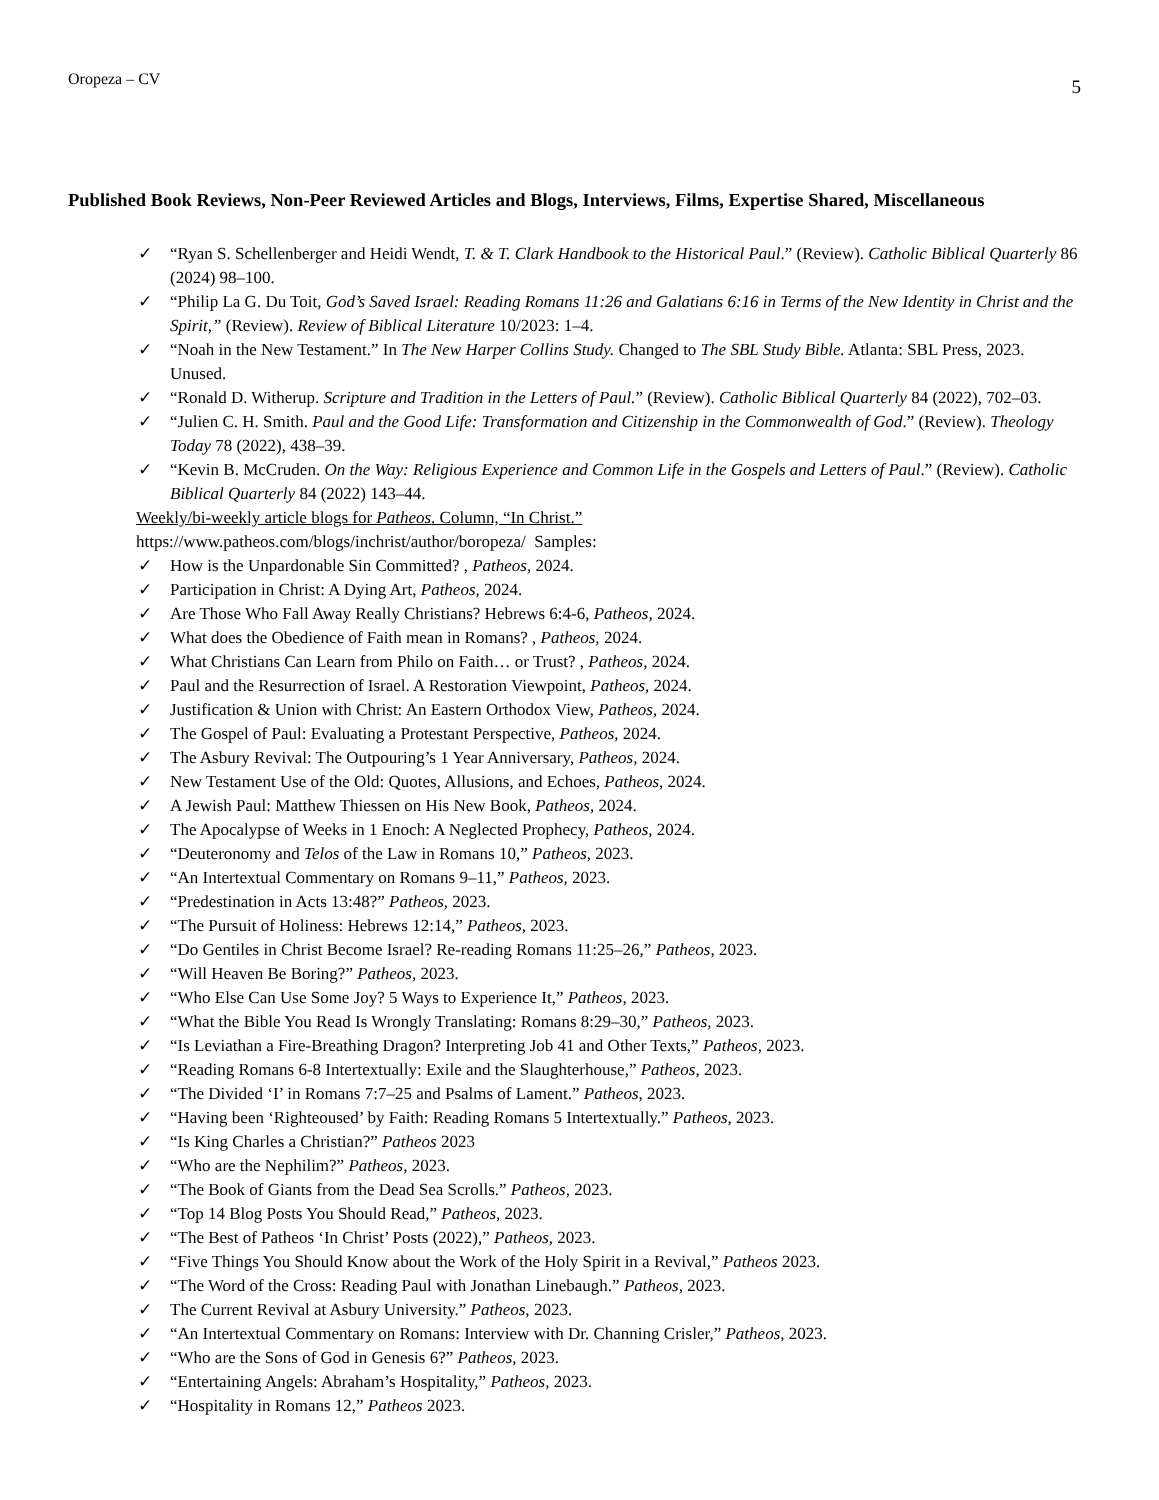Oropeza – CV 5
Published Book Reviews, Non-Peer Reviewed Articles and Blogs, Interviews, Films, Expertise Shared, Miscellaneous
✓ “Ryan S. Schellenberger and Heidi Wendt, T. & T. Clark Handbook to the Historical Paul.” (Review). Catholic Biblical Quarterly 86 (2024) 98–100.
✓ “Philip La G. Du Toit, God’s Saved Israel: Reading Romans 11:26 and Galatians 6:16 in Terms of the New Identity in Christ and the Spirit,” (Review). Review of Biblical Literature 10/2023: 1–4.
✓ “Noah in the New Testament.” In The New Harper Collins Study. Changed to The SBL Study Bible. Atlanta: SBL Press, 2023. Unused.
✓ “Ronald D. Witherup. Scripture and Tradition in the Letters of Paul.” (Review). Catholic Biblical Quarterly 84 (2022), 702–03.
✓ “Julien C. H. Smith. Paul and the Good Life: Transformation and Citizenship in the Commonwealth of God.” (Review). Theology Today 78 (2022), 438–39.
✓ “Kevin B. McCruden. On the Way: Religious Experience and Common Life in the Gospels and Letters of Paul.” (Review). Catholic Biblical Quarterly 84 (2022) 143–44.
Weekly/bi-weekly article blogs for Patheos. Column, “In Christ.”
https://www.patheos.com/blogs/inchrist/author/boropeza/ Samples:
✓ How is the Unpardonable Sin Committed? , Patheos, 2024.
✓ Participation in Christ: A Dying Art, Patheos, 2024.
✓ Are Those Who Fall Away Really Christians? Hebrews 6:4-6, Patheos, 2024.
✓ What does the Obedience of Faith mean in Romans? , Patheos, 2024.
✓ What Christians Can Learn from Philo on Faith… or Trust? , Patheos, 2024.
✓ Paul and the Resurrection of Israel. A Restoration Viewpoint, Patheos, 2024.
✓ Justification & Union with Christ: An Eastern Orthodox View, Patheos, 2024.
✓ The Gospel of Paul: Evaluating a Protestant Perspective, Patheos, 2024.
✓ The Asbury Revival: The Outpouring’s 1 Year Anniversary, Patheos, 2024.
✓ New Testament Use of the Old: Quotes, Allusions, and Echoes, Patheos, 2024.
✓ A Jewish Paul: Matthew Thiessen on His New Book, Patheos, 2024.
✓ The Apocalypse of Weeks in 1 Enoch: A Neglected Prophecy, Patheos, 2024.
✓ “Deuteronomy and Telos of the Law in Romans 10,” Patheos, 2023.
✓ “An Intertextual Commentary on Romans 9–11,” Patheos, 2023.
✓ “Predestination in Acts 13:48?” Patheos, 2023.
✓ “The Pursuit of Holiness: Hebrews 12:14,” Patheos, 2023.
✓ “Do Gentiles in Christ Become Israel? Re-reading Romans 11:25–26,” Patheos, 2023.
✓ “Will Heaven Be Boring?” Patheos, 2023.
✓ “Who Else Can Use Some Joy? 5 Ways to Experience It,” Patheos, 2023.
✓ “What the Bible You Read Is Wrongly Translating: Romans 8:29–30,” Patheos, 2023.
✓ “Is Leviathan a Fire-Breathing Dragon? Interpreting Job 41 and Other Texts,” Patheos, 2023.
✓ “Reading Romans 6-8 Intertextually: Exile and the Slaughterhouse,” Patheos, 2023.
✓ “The Divided ‘I’ in Romans 7:7–25 and Psalms of Lament.” Patheos, 2023.
✓ “Having been ‘Righteoused’ by Faith: Reading Romans 5 Intertextually.” Patheos, 2023.
✓ “Is King Charles a Christian?” Patheos 2023
✓ “Who are the Nephilim?” Patheos, 2023.
✓ “The Book of Giants from the Dead Sea Scrolls.” Patheos, 2023.
✓ “Top 14 Blog Posts You Should Read,” Patheos, 2023.
✓ “The Best of Patheos ‘In Christ’ Posts (2022),” Patheos, 2023.
✓ “Five Things You Should Know about the Work of the Holy Spirit in a Revival,” Patheos 2023.
✓ “The Word of the Cross: Reading Paul with Jonathan Linebaugh.” Patheos, 2023.
✓ The Current Revival at Asbury University.” Patheos, 2023.
✓ “An Intertextual Commentary on Romans: Interview with Dr. Channing Crisler,” Patheos, 2023.
✓ “Who are the Sons of God in Genesis 6?” Patheos, 2023.
✓ “Entertaining Angels: Abraham’s Hospitality,” Patheos, 2023.
✓ “Hospitality in Romans 12,” Patheos 2023.